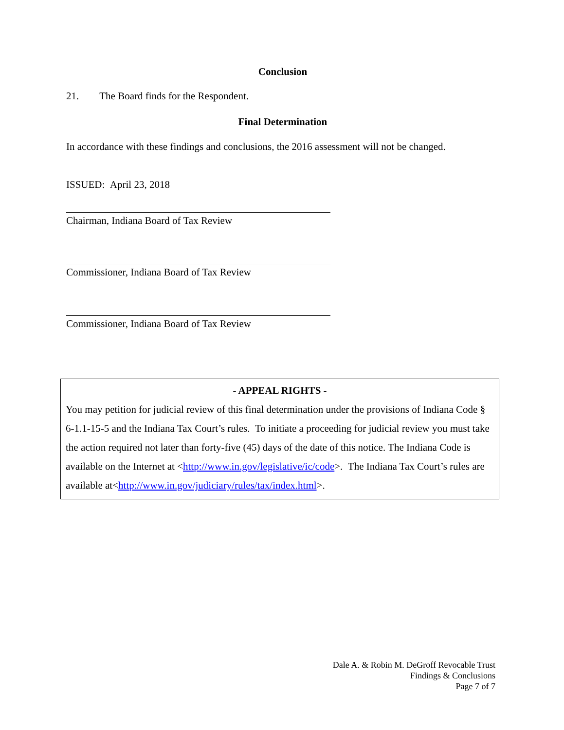Conclusion
21. The Board finds for the Respondent.
Final Determination
In accordance with these findings and conclusions, the 2016 assessment will not be changed.
ISSUED: April 23, 2018
Chairman, Indiana Board of Tax Review
Commissioner, Indiana Board of Tax Review
Commissioner, Indiana Board of Tax Review
- APPEAL RIGHTS -
You may petition for judicial review of this final determination under the provisions of Indiana Code § 6-1.1-15-5 and the Indiana Tax Court’s rules. To initiate a proceeding for judicial review you must take the action required not later than forty-five (45) days of the date of this notice. The Indiana Code is available on the Internet at <http://www.in.gov/legislative/ic/code>. The Indiana Tax Court’s rules are available at<http://www.in.gov/judiciary/rules/tax/index.html>.
Dale A. & Robin M. DeGroff Revocable Trust
Findings & Conclusions
Page 7 of 7